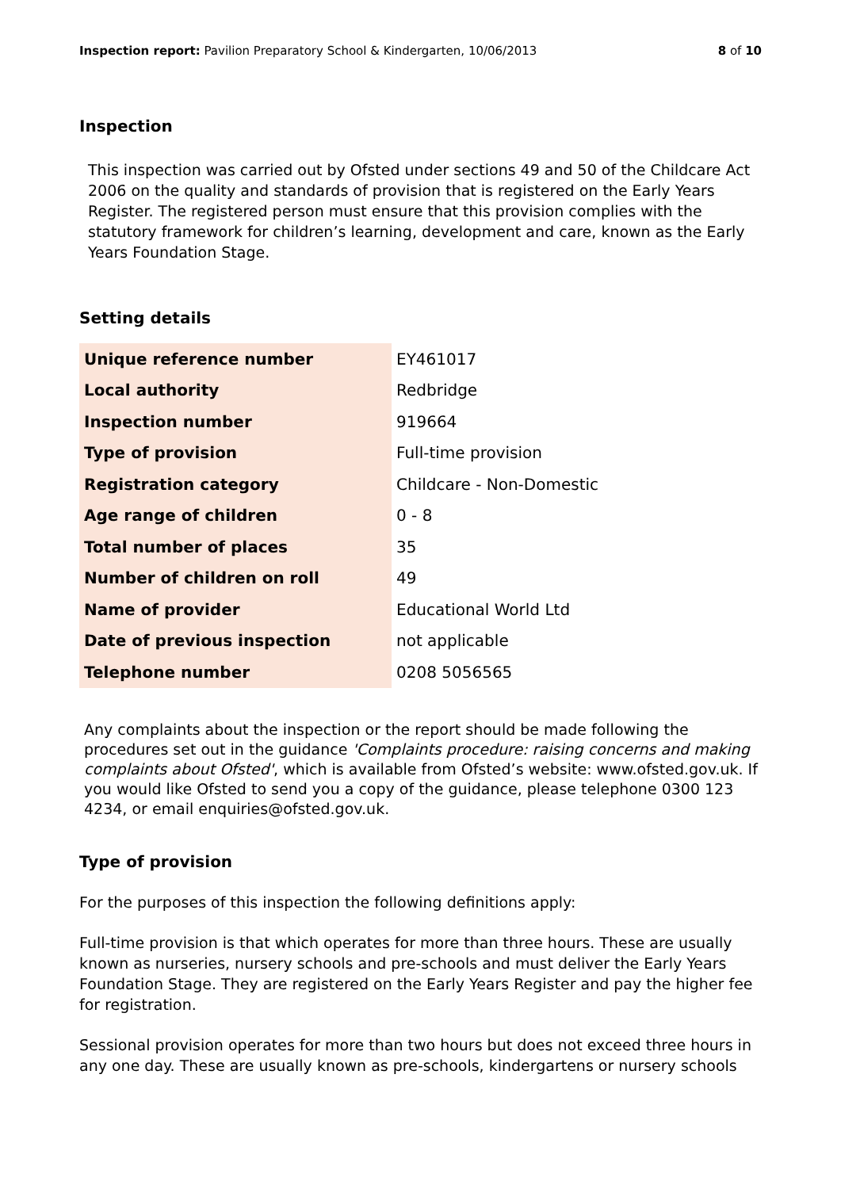Inspection report: Pavilion Preparatory School & Kindergarten, 10/06/2013 8 of 10
Inspection
This inspection was carried out by Ofsted under sections 49 and 50 of the Childcare Act 2006 on the quality and standards of provision that is registered on the Early Years Register. The registered person must ensure that this provision complies with the statutory framework for children’s learning, development and care, known as the Early Years Foundation Stage.
Setting details
| Unique reference number | EY461017 |
| Local authority | Redbridge |
| Inspection number | 919664 |
| Type of provision | Full-time provision |
| Registration category | Childcare - Non-Domestic |
| Age range of children | 0 - 8 |
| Total number of places | 35 |
| Number of children on roll | 49 |
| Name of provider | Educational World Ltd |
| Date of previous inspection | not applicable |
| Telephone number | 0208 5056565 |
Any complaints about the inspection or the report should be made following the procedures set out in the guidance 'Complaints procedure: raising concerns and making complaints about Ofsted', which is available from Ofsted’s website: www.ofsted.gov.uk. If you would like Ofsted to send you a copy of the guidance, please telephone 0300 123 4234, or email enquiries@ofsted.gov.uk.
Type of provision
For the purposes of this inspection the following definitions apply:
Full-time provision is that which operates for more than three hours. These are usually known as nurseries, nursery schools and pre-schools and must deliver the Early Years Foundation Stage. They are registered on the Early Years Register and pay the higher fee for registration.
Sessional provision operates for more than two hours but does not exceed three hours in any one day. These are usually known as pre-schools, kindergartens or nursery schools